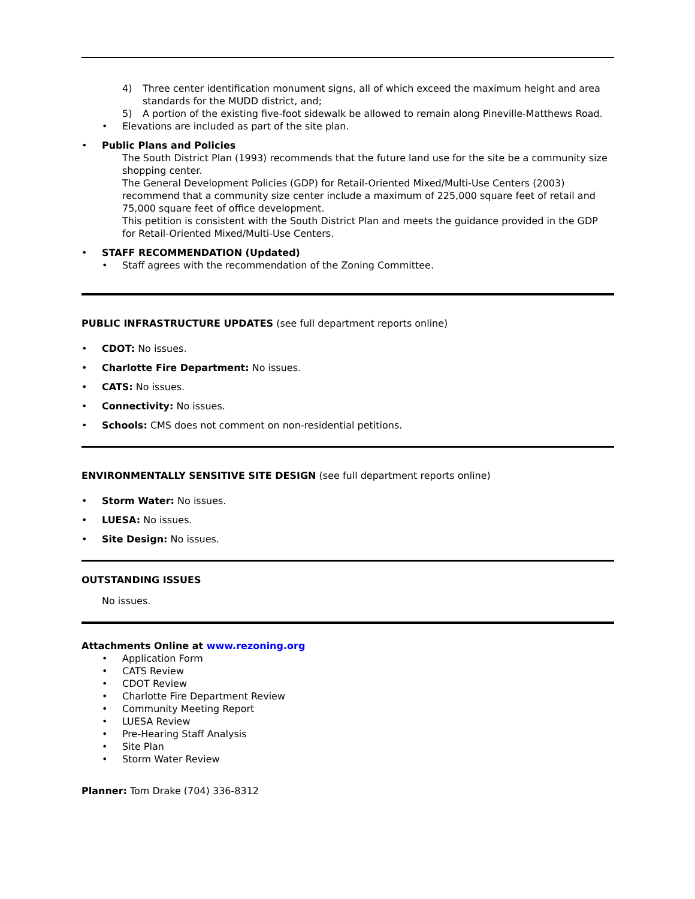4) Three center identification monument signs, all of which exceed the maximum height and area standards for the MUDD district, and;
5) A portion of the existing five-foot sidewalk be allowed to remain along Pineville-Matthews Road.
• Elevations are included as part of the site plan.
• Public Plans and Policies
The South District Plan (1993) recommends that the future land use for the site be a community size shopping center.
The General Development Policies (GDP) for Retail-Oriented Mixed/Multi-Use Centers (2003) recommend that a community size center include a maximum of 225,000 square feet of retail and 75,000 square feet of office development.
This petition is consistent with the South District Plan and meets the guidance provided in the GDP for Retail-Oriented Mixed/Multi-Use Centers.
• STAFF RECOMMENDATION (Updated)
• Staff agrees with the recommendation of the Zoning Committee.
PUBLIC INFRASTRUCTURE UPDATES (see full department reports online)
• CDOT: No issues.
• Charlotte Fire Department: No issues.
• CATS: No issues.
• Connectivity: No issues.
• Schools: CMS does not comment on non-residential petitions.
ENVIRONMENTALLY SENSITIVE SITE DESIGN (see full department reports online)
• Storm Water: No issues.
• LUESA: No issues.
• Site Design: No issues.
OUTSTANDING ISSUES
No issues.
Attachments Online at www.rezoning.org
• Application Form
• CATS Review
• CDOT Review
• Charlotte Fire Department Review
• Community Meeting Report
• LUESA Review
• Pre-Hearing Staff Analysis
• Site Plan
• Storm Water Review
Planner: Tom Drake (704) 336-8312